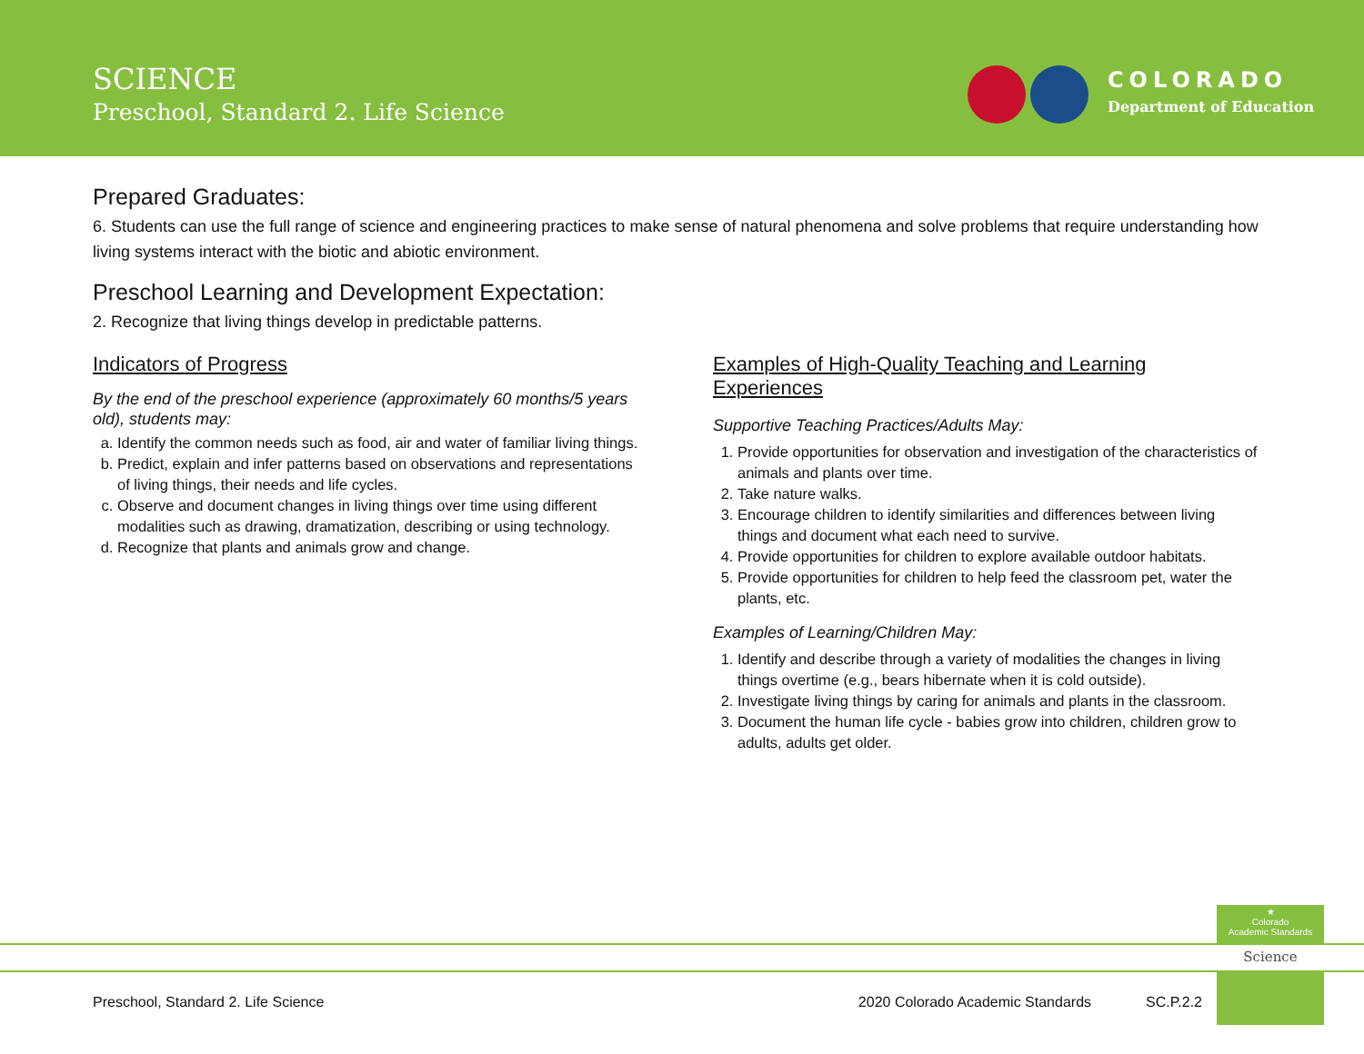SCIENCE
Preschool, Standard 2. Life Science
COLORADO
Department of Education
Prepared Graduates:
6. Students can use the full range of science and engineering practices to make sense of natural phenomena and solve problems that require understanding how living systems interact with the biotic and abiotic environment.
Preschool Learning and Development Expectation:
2. Recognize that living things develop in predictable patterns.
Indicators of Progress
By the end of the preschool experience (approximately 60 months/5 years old), students may:
a. Identify the common needs such as food, air and water of familiar living things.
b. Predict, explain and infer patterns based on observations and representations of living things, their needs and life cycles.
c. Observe and document changes in living things over time using different modalities such as drawing, dramatization, describing or using technology.
d. Recognize that plants and animals grow and change.
Examples of High-Quality Teaching and Learning Experiences
Supportive Teaching Practices/Adults May:
1. Provide opportunities for observation and investigation of the characteristics of animals and plants over time.
2. Take nature walks.
3. Encourage children to identify similarities and differences between living things and document what each need to survive.
4. Provide opportunities for children to explore available outdoor habitats.
5. Provide opportunities for children to help feed the classroom pet, water the plants, etc.
Examples of Learning/Children May:
1. Identify and describe through a variety of modalities the changes in living things overtime (e.g., bears hibernate when it is cold outside).
2. Investigate living things by caring for animals and plants in the classroom.
3. Document the human life cycle - babies grow into children, children grow to adults, adults get older.
★
Colorado
Academic Standards
Science
Preschool, Standard 2. Life Science 2020 Colorado Academic Standards SC.P.2.2